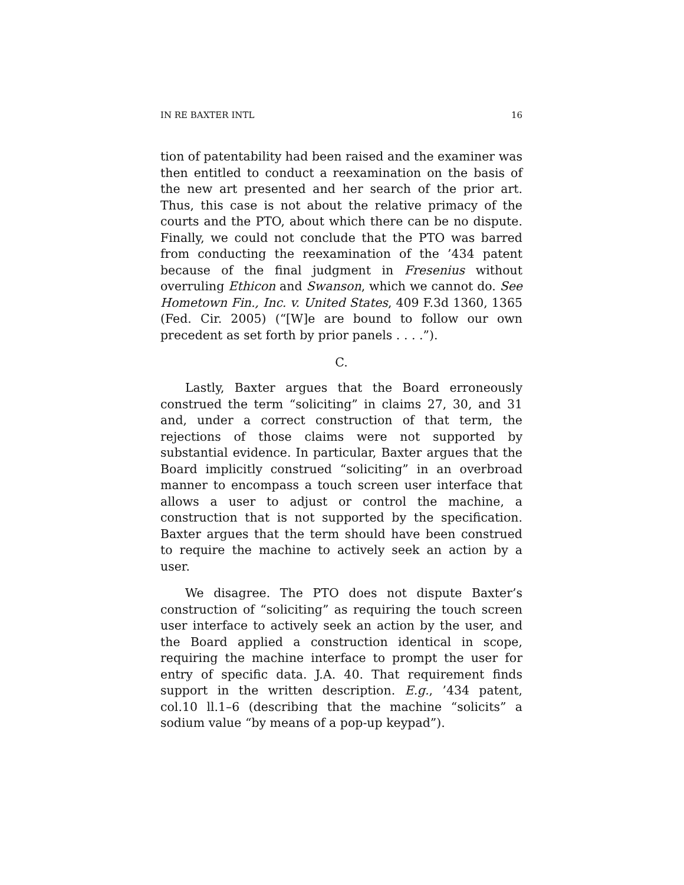IN RE BAXTER INTL 16
tion of patentability had been raised and the examiner was then entitled to conduct a reexamination on the basis of the new art presented and her search of the prior art. Thus, this case is not about the relative primacy of the courts and the PTO, about which there can be no dispute. Finally, we could not conclude that the PTO was barred from conducting the reexamination of the ’434 patent because of the final judgment in Fresenius without overruling Ethicon and Swanson, which we cannot do. See Hometown Fin., Inc. v. United States, 409 F.3d 1360, 1365 (Fed. Cir. 2005) (“[W]e are bound to follow our own precedent as set forth by prior panels . . . .”).
C.
Lastly, Baxter argues that the Board erroneously construed the term “soliciting” in claims 27, 30, and 31 and, under a correct construction of that term, the rejections of those claims were not supported by substantial evidence. In particular, Baxter argues that the Board implicitly construed “soliciting” in an overbroad manner to encompass a touch screen user interface that allows a user to adjust or control the machine, a construction that is not supported by the specification. Baxter argues that the term should have been construed to require the machine to actively seek an action by a user.
We disagree. The PTO does not dispute Baxter’s construction of “soliciting” as requiring the touch screen user interface to actively seek an action by the user, and the Board applied a construction identical in scope, requiring the machine interface to prompt the user for entry of specific data. J.A. 40. That requirement finds support in the written description. E.g., ’434 patent, col.10 ll.1–6 (describing that the machine “solicits” a sodium value “by means of a pop-up keypad”).